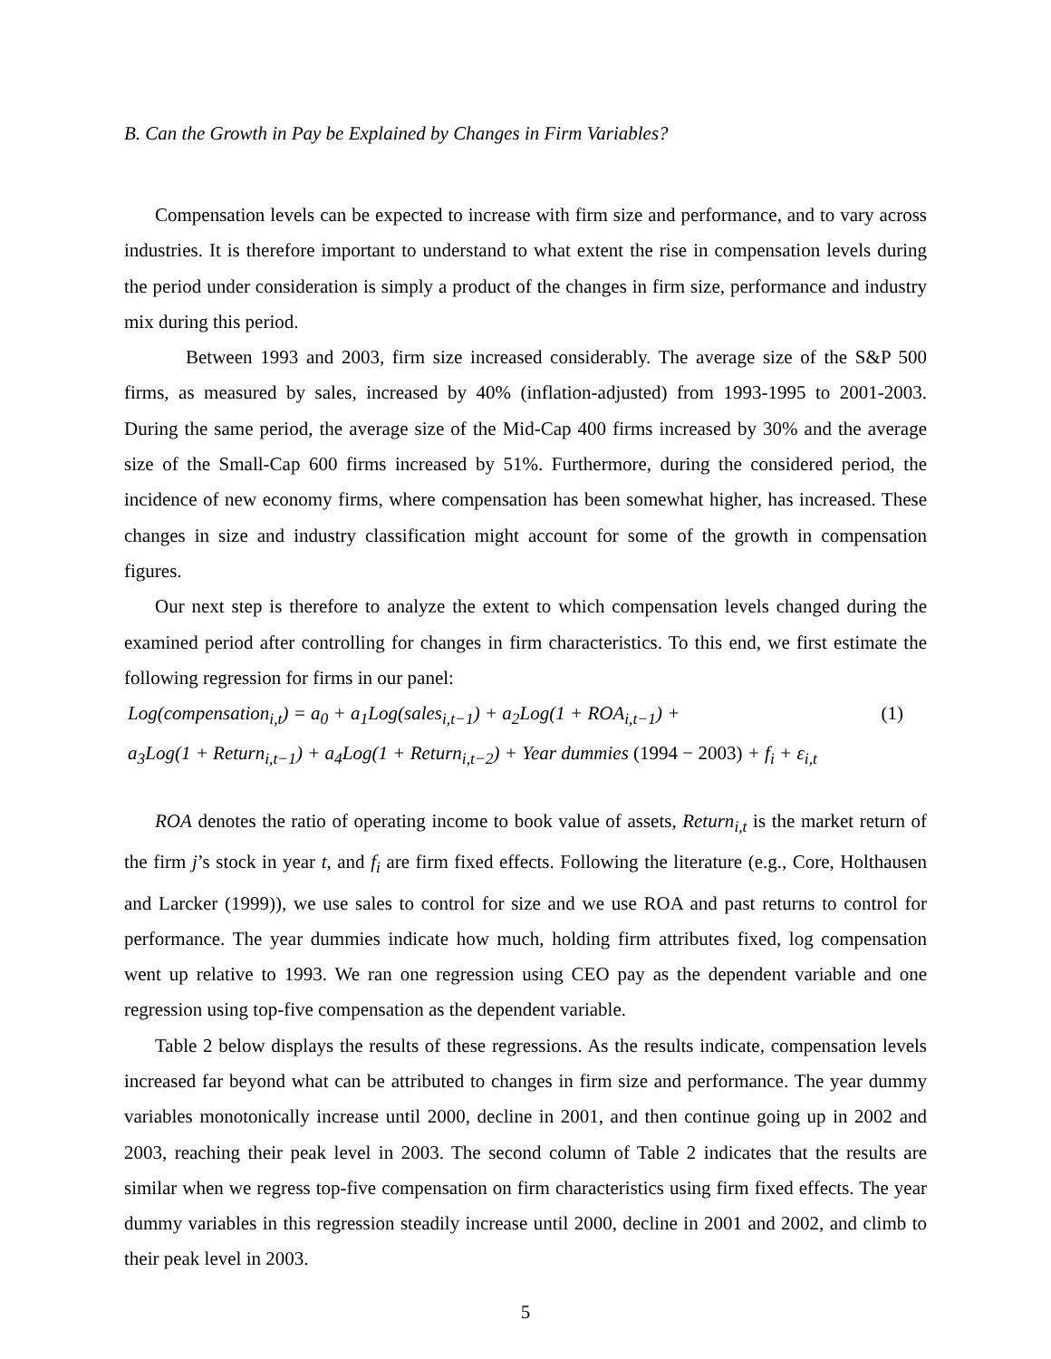B. Can the Growth in Pay be Explained by Changes in Firm Variables?
Compensation levels can be expected to increase with firm size and performance, and to vary across industries. It is therefore important to understand to what extent the rise in compensation levels during the period under consideration is simply a product of the changes in firm size, performance and industry mix during this period.
Between 1993 and 2003, firm size increased considerably. The average size of the S&P 500 firms, as measured by sales, increased by 40% (inflation-adjusted) from 1993-1995 to 2001-2003. During the same period, the average size of the Mid-Cap 400 firms increased by 30% and the average size of the Small-Cap 600 firms increased by 51%. Furthermore, during the considered period, the incidence of new economy firms, where compensation has been somewhat higher, has increased. These changes in size and industry classification might account for some of the growth in compensation figures.
Our next step is therefore to analyze the extent to which compensation levels changed during the examined period after controlling for changes in firm characteristics. To this end, we first estimate the following regression for firms in our panel:
Log(compensation<sub>i,t</sub>) = a<sub>0</sub> + a<sub>1</sub>Log(sales<sub>i,t−1</sub>) + a<sub>2</sub>Log(1 + ROA<sub>i,t−1</sub>) + (1)
a<sub>3</sub>Log(1 + Return<sub>i,t−1</sub>) + a<sub>4</sub>Log(1 + Return<sub>i,t−2</sub>) + Year dummies (1994 − 2003) + f<sub>i</sub> + ε<sub>i,t</sub>
ROA denotes the ratio of operating income to book value of assets, Return<sub>i,t</sub> is the market return of the firm j’s stock in year t, and f<sub>i</sub> are firm fixed effects. Following the literature (e.g., Core, Holthausen and Larcker (1999)), we use sales to control for size and we use ROA and past returns to control for performance. The year dummies indicate how much, holding firm attributes fixed, log compensation went up relative to 1993. We ran one regression using CEO pay as the dependent variable and one regression using top-five compensation as the dependent variable.
Table 2 below displays the results of these regressions. As the results indicate, compensation levels increased far beyond what can be attributed to changes in firm size and performance. The year dummy variables monotonically increase until 2000, decline in 2001, and then continue going up in 2002 and 2003, reaching their peak level in 2003. The second column of Table 2 indicates that the results are similar when we regress top-five compensation on firm characteristics using firm fixed effects. The year dummy variables in this regression steadily increase until 2000, decline in 2001 and 2002, and climb to their peak level in 2003.
5